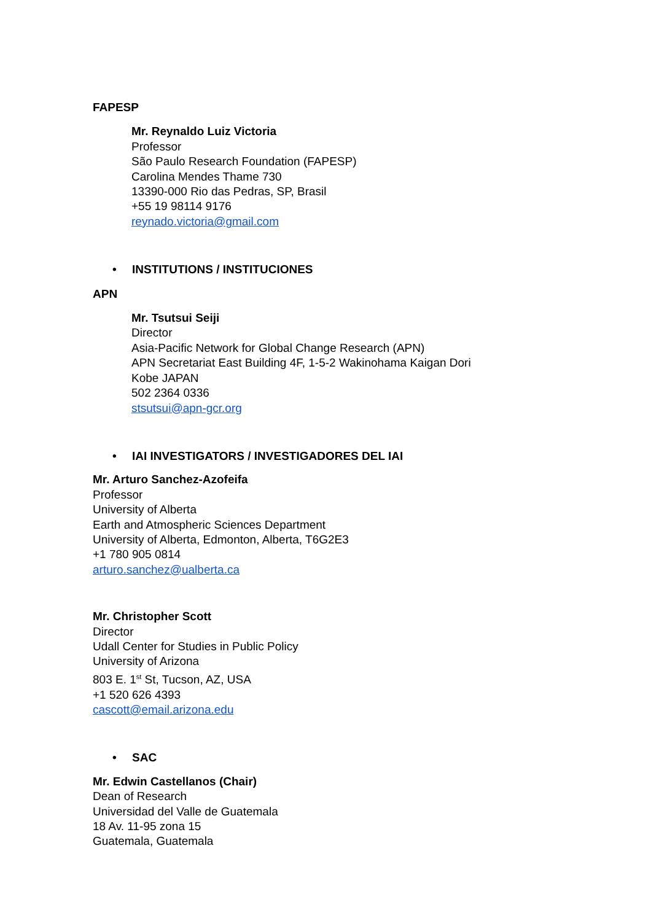FAPESP
Mr. Reynaldo Luiz Victoria
Professor
São Paulo Research Foundation (FAPESP)
Carolina Mendes Thame 730
13390-000 Rio das Pedras, SP, Brasil
+55 19 98114 9176
reynado.victoria@gmail.com
• INSTITUTIONS / INSTITUCIONES
APN
Mr. Tsutsui Seiji
Director
Asia-Pacific Network for Global Change Research (APN)
APN Secretariat East Building 4F, 1-5-2 Wakinohama Kaigan Dori
Kobe JAPAN
502 2364 0336
stsutsui@apn-gcr.org
• IAI INVESTIGATORS / INVESTIGADORES DEL IAI
Mr. Arturo Sanchez-Azofeifa
Professor
University of Alberta
Earth and Atmospheric Sciences Department
University of Alberta, Edmonton, Alberta, T6G2E3
+1 780 905 0814
arturo.sanchez@ualberta.ca
Mr. Christopher Scott
Director
Udall Center for Studies in Public Policy
University of Arizona
803 E. 1<sup>st</sup> St, Tucson, AZ, USA
+1 520 626 4393
cascott@email.arizona.edu
• SAC
Mr. Edwin Castellanos (Chair)
Dean of Research
Universidad del Valle de Guatemala
18 Av. 11-95 zona 15
Guatemala, Guatemala